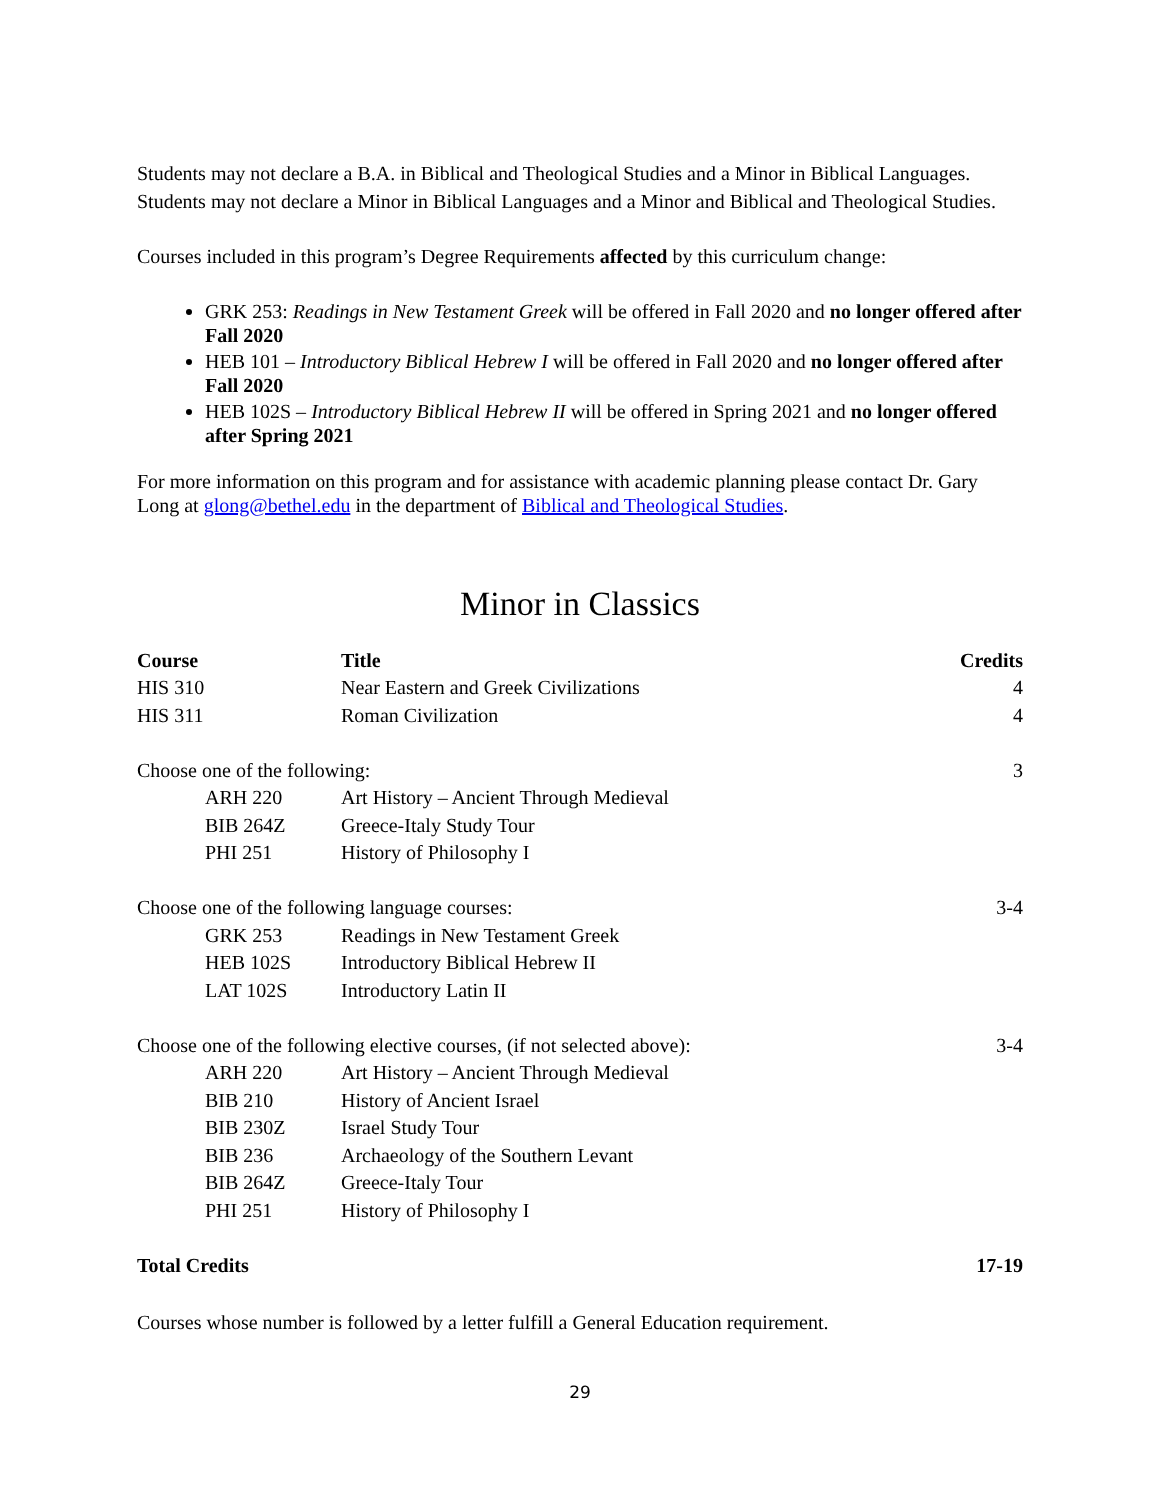Students may not declare a B.A. in Biblical and Theological Studies and a Minor in Biblical Languages. Students may not declare a Minor in Biblical Languages and a Minor and Biblical and Theological Studies.
Courses included in this program’s Degree Requirements affected by this curriculum change:
GRK 253: Readings in New Testament Greek will be offered in Fall 2020 and no longer offered after Fall 2020
HEB 101 – Introductory Biblical Hebrew I will be offered in Fall 2020 and no longer offered after Fall 2020
HEB 102S – Introductory Biblical Hebrew II will be offered in Spring 2021 and no longer offered after Spring 2021
For more information on this program and for assistance with academic planning please contact Dr. Gary Long at glong@bethel.edu in the department of Biblical and Theological Studies.
Minor in Classics
| Course | Title | Credits |
| --- | --- | --- |
| HIS 310 | Near Eastern and Greek Civilizations | 4 |
| HIS 311 | Roman Civilization | 4 |
| Choose one of the following: | | 3 |
| ARH 220 | Art History – Ancient Through Medieval | |
| BIB 264Z | Greece-Italy Study Tour | |
| PHI 251 | History of Philosophy I | |
| Choose one of the following language courses: | | 3-4 |
| GRK 253 | Readings in New Testament Greek | |
| HEB 102S | Introductory Biblical Hebrew II | |
| LAT 102S | Introductory Latin II | |
| Choose one of the following elective courses, (if not selected above): | | 3-4 |
| ARH 220 | Art History – Ancient Through Medieval | |
| BIB 210 | History of Ancient Israel | |
| BIB 230Z | Israel Study Tour | |
| BIB 236 | Archaeology of the Southern Levant | |
| BIB 264Z | Greece-Italy Tour | |
| PHI 251 | History of Philosophy I | |
| Total Credits | | 17-19 |
Courses whose number is followed by a letter fulfill a General Education requirement.
29